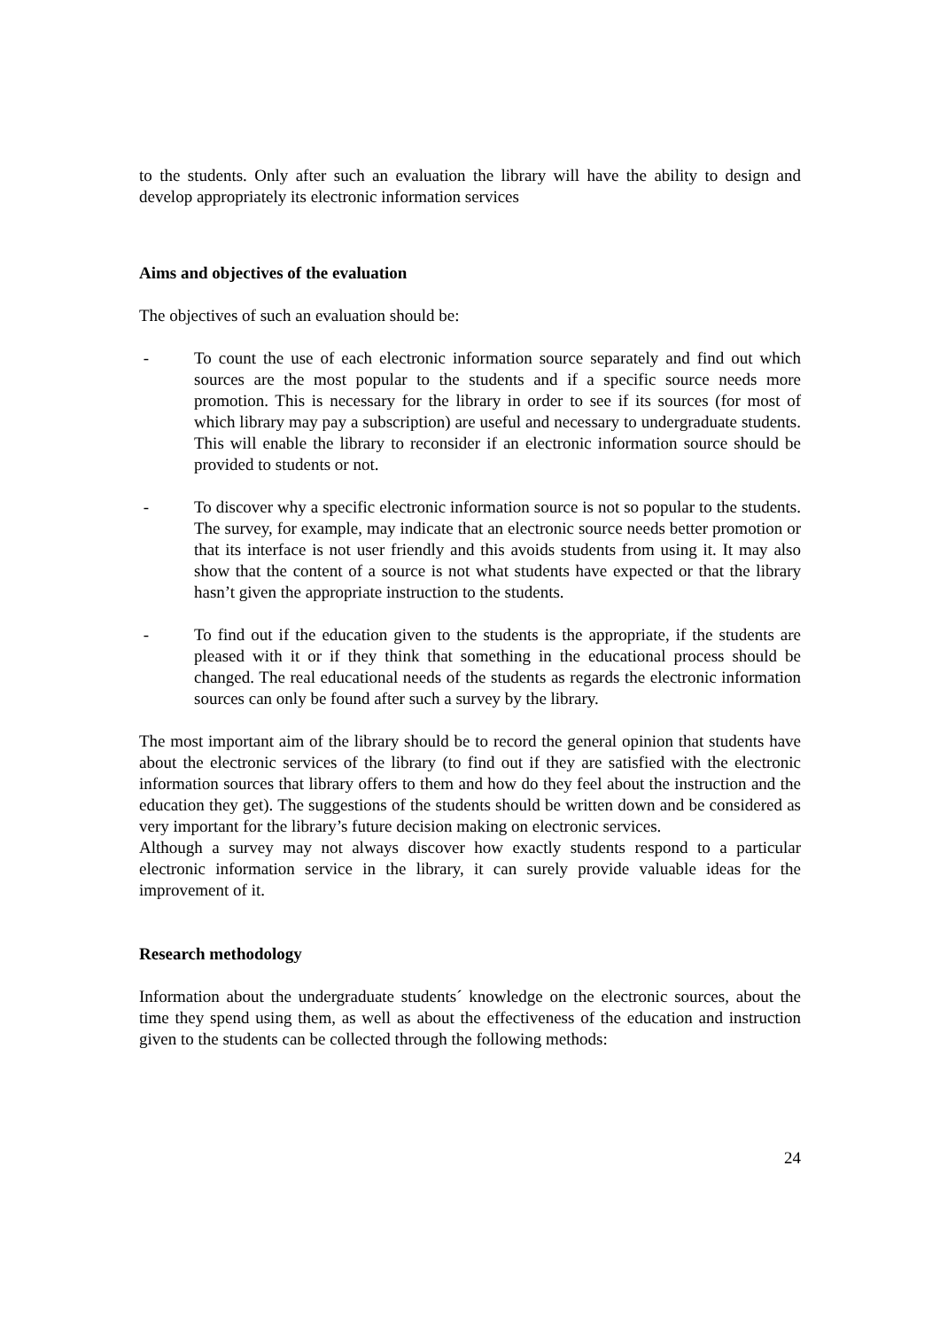to the students. Only after such an evaluation the library will have the ability to design and develop appropriately its electronic information services
Aims and objectives of the evaluation
The objectives of such an evaluation should be:
- To count the use of each electronic information source separately and find out which sources are the most popular to the students and if a specific source needs more promotion. This is necessary for the library in order to see if its sources (for most of which library may pay a subscription) are useful and necessary to undergraduate students. This will enable the library to reconsider if an electronic information source should be provided to students or not.
- To discover why a specific electronic information source is not so popular to the students. The survey, for example, may indicate that an electronic source needs better promotion or that its interface is not user friendly and this avoids students from using it. It may also show that the content of a source is not what students have expected or that the library hasn’t given the appropriate instruction to the students.
- To find out if the education given to the students is the appropriate, if the students are pleased with it or if they think that something in the educational process should be changed. The real educational needs of the students as regards the electronic information sources can only be found after such a survey by the library.
The most important aim of the library should be to record the general opinion that students have about the electronic services of the library (to find out if they are satisfied with the electronic information sources that library offers to them and how do they feel about the instruction and the education they get). The suggestions of the students should be written down and be considered as very important for the library’s future decision making on electronic services.
Although a survey may not always discover how exactly students respond to a particular electronic information service in the library, it can surely provide valuable ideas for the improvement of it.
Research methodology
Information about the undergraduate students´ knowledge on the electronic sources, about the time they spend using them, as well as about the effectiveness of the education and instruction given to the students can be collected through the following methods:
24